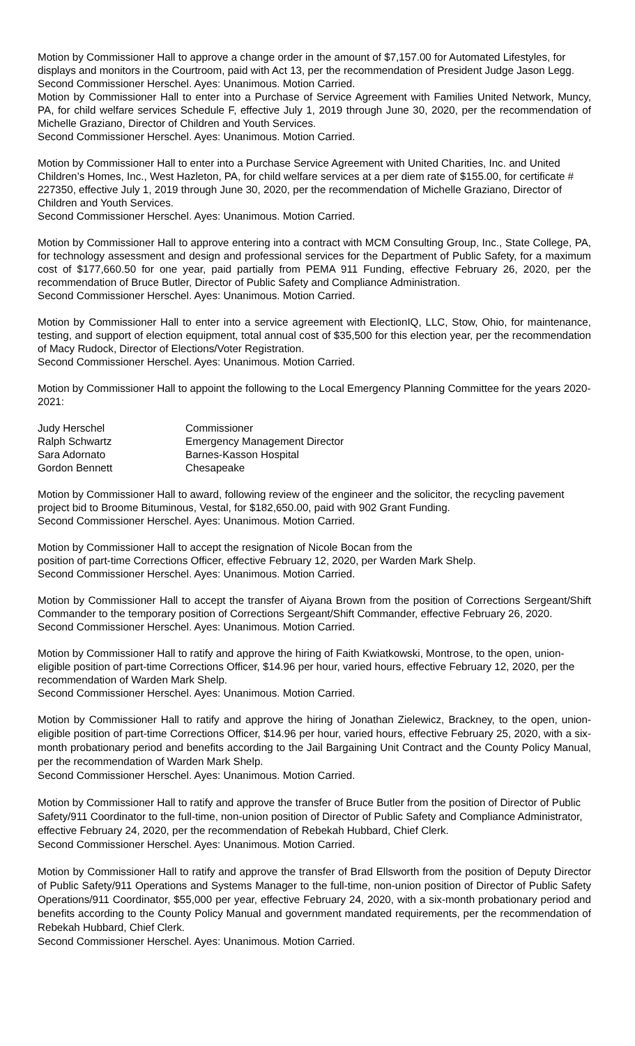Motion by Commissioner Hall to approve a change order in the amount of $7,157.00 for Automated Lifestyles, for displays and monitors in the Courtroom, paid with Act 13, per the recommendation of President Judge Jason Legg.
Second Commissioner Herschel. Ayes: Unanimous. Motion Carried.
Motion by Commissioner Hall to enter into a Purchase of Service Agreement with Families United Network, Muncy, PA, for child welfare services Schedule F, effective July 1, 2019 through June 30, 2020, per the recommendation of Michelle Graziano, Director of Children and Youth Services.
Second Commissioner Herschel. Ayes: Unanimous. Motion Carried.
Motion by Commissioner Hall to enter into a Purchase Service Agreement with United Charities, Inc. and United Children’s Homes, Inc., West Hazleton, PA, for child welfare services at a per diem rate of $155.00, for certificate # 227350, effective July 1, 2019 through June 30, 2020, per the recommendation of Michelle Graziano, Director of Children and Youth Services.
Second Commissioner Herschel. Ayes: Unanimous. Motion Carried.
Motion by Commissioner Hall to approve entering into a contract with MCM Consulting Group, Inc., State College, PA, for technology assessment and design and professional services for the Department of Public Safety, for a maximum cost of $177,660.50 for one year, paid partially from PEMA 911 Funding, effective February 26, 2020, per the recommendation of Bruce Butler, Director of Public Safety and Compliance Administration.
Second Commissioner Herschel. Ayes: Unanimous. Motion Carried.
Motion by Commissioner Hall to enter into a service agreement with ElectionIQ, LLC, Stow, Ohio, for maintenance, testing, and support of election equipment, total annual cost of $35,500 for this election year, per the recommendation of Macy Rudock, Director of Elections/Voter Registration.
Second Commissioner Herschel. Ayes: Unanimous. Motion Carried.
Motion by Commissioner Hall to appoint the following to the Local Emergency Planning Committee for the years 2020-2021:
| Judy Herschel | Commissioner |
| Ralph Schwartz | Emergency Management Director |
| Sara Adornato | Barnes-Kasson Hospital |
| Gordon Bennett | Chesapeake |
Motion by Commissioner Hall to award, following review of the engineer and the solicitor, the recycling pavement project bid to Broome Bituminous, Vestal, for $182,650.00, paid with 902 Grant Funding.
Second Commissioner Herschel. Ayes: Unanimous. Motion Carried.
Motion by Commissioner Hall to accept the resignation of Nicole Bocan from the
position of part-time Corrections Officer, effective February 12, 2020, per Warden Mark Shelp.
Second Commissioner Herschel. Ayes: Unanimous. Motion Carried.
Motion by Commissioner Hall to accept the transfer of Aiyana Brown from the position of Corrections Sergeant/Shift Commander to the temporary position of Corrections Sergeant/Shift Commander, effective February 26, 2020.
Second Commissioner Herschel. Ayes: Unanimous. Motion Carried.
Motion by Commissioner Hall to ratify and approve the hiring of Faith Kwiatkowski, Montrose, to the open, union-eligible position of part-time Corrections Officer, $14.96 per hour, varied hours, effective February 12, 2020, per the recommendation of Warden Mark Shelp.
Second Commissioner Herschel. Ayes: Unanimous. Motion Carried.
Motion by Commissioner Hall to ratify and approve the hiring of Jonathan Zielewicz, Brackney, to the open, union-eligible position of part-time Corrections Officer, $14.96 per hour, varied hours, effective February 25, 2020, with a six-month probationary period and benefits according to the Jail Bargaining Unit Contract and the County Policy Manual, per the recommendation of Warden Mark Shelp.
Second Commissioner Herschel. Ayes: Unanimous. Motion Carried.
Motion by Commissioner Hall to ratify and approve the transfer of Bruce Butler from the position of Director of Public Safety/911 Coordinator to the full-time, non-union position of Director of Public Safety and Compliance Administrator, effective February 24, 2020, per the recommendation of Rebekah Hubbard, Chief Clerk.
Second Commissioner Herschel. Ayes: Unanimous. Motion Carried.
Motion by Commissioner Hall to ratify and approve the transfer of Brad Ellsworth from the position of Deputy Director of Public Safety/911 Operations and Systems Manager to the full-time, non-union position of Director of Public Safety Operations/911 Coordinator, $55,000 per year, effective February 24, 2020, with a six-month probationary period and benefits according to the County Policy Manual and government mandated requirements, per the recommendation of Rebekah Hubbard, Chief Clerk.
Second Commissioner Herschel. Ayes: Unanimous. Motion Carried.